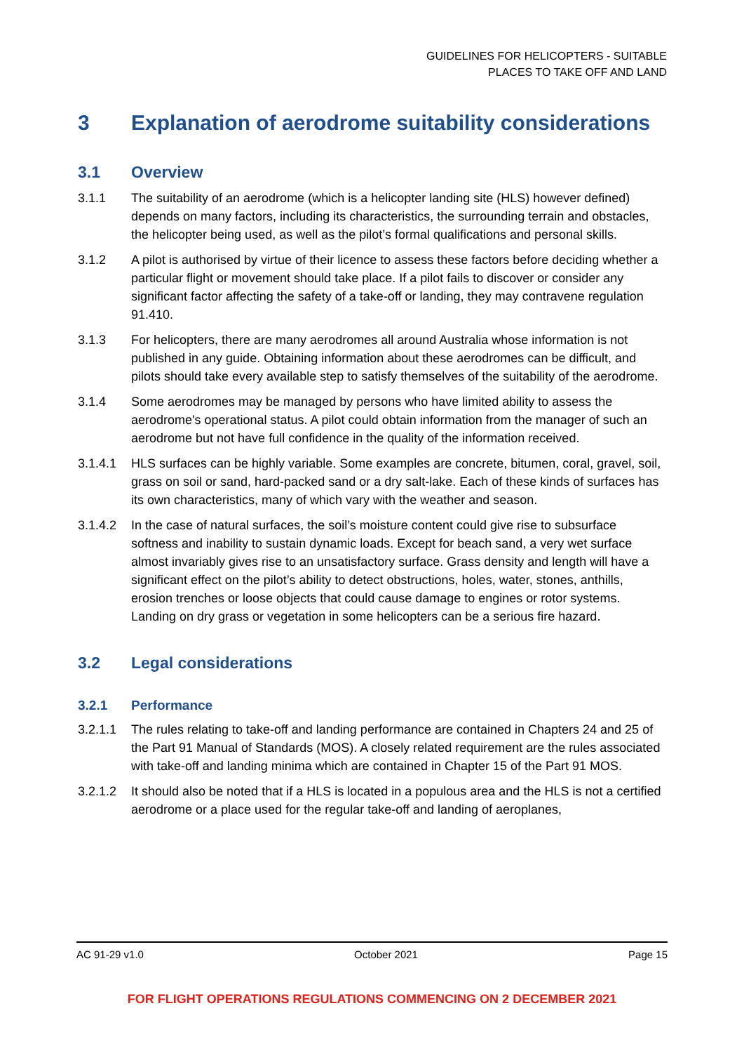GUIDELINES FOR HELICOPTERS - SUITABLE
PLACES TO TAKE OFF AND LAND
3 Explanation of aerodrome suitability considerations
3.1 Overview
3.1.1 The suitability of an aerodrome (which is a helicopter landing site (HLS) however defined) depends on many factors, including its characteristics, the surrounding terrain and obstacles, the helicopter being used, as well as the pilot’s formal qualifications and personal skills.
3.1.2 A pilot is authorised by virtue of their licence to assess these factors before deciding whether a particular flight or movement should take place. If a pilot fails to discover or consider any significant factor affecting the safety of a take-off or landing, they may contravene regulation 91.410.
3.1.3 For helicopters, there are many aerodromes all around Australia whose information is not published in any guide. Obtaining information about these aerodromes can be difficult, and pilots should take every available step to satisfy themselves of the suitability of the aerodrome.
3.1.4 Some aerodromes may be managed by persons who have limited ability to assess the aerodrome's operational status. A pilot could obtain information from the manager of such an aerodrome but not have full confidence in the quality of the information received.
3.1.4.1 HLS surfaces can be highly variable. Some examples are concrete, bitumen, coral, gravel, soil, grass on soil or sand, hard-packed sand or a dry salt-lake. Each of these kinds of surfaces has its own characteristics, many of which vary with the weather and season.
3.1.4.2 In the case of natural surfaces, the soil’s moisture content could give rise to subsurface softness and inability to sustain dynamic loads. Except for beach sand, a very wet surface almost invariably gives rise to an unsatisfactory surface. Grass density and length will have a significant effect on the pilot’s ability to detect obstructions, holes, water, stones, anthills, erosion trenches or loose objects that could cause damage to engines or rotor systems. Landing on dry grass or vegetation in some helicopters can be a serious fire hazard.
3.2 Legal considerations
3.2.1 Performance
3.2.1.1 The rules relating to take-off and landing performance are contained in Chapters 24 and 25 of the Part 91 Manual of Standards (MOS). A closely related requirement are the rules associated with take-off and landing minima which are contained in Chapter 15 of the Part 91 MOS.
3.2.1.2 It should also be noted that if a HLS is located in a populous area and the HLS is not a certified aerodrome or a place used for the regular take-off and landing of aeroplanes,
AC 91-29 v1.0 October 2021 Page 15
FOR FLIGHT OPERATIONS REGULATIONS COMMENCING ON 2 DECEMBER 2021